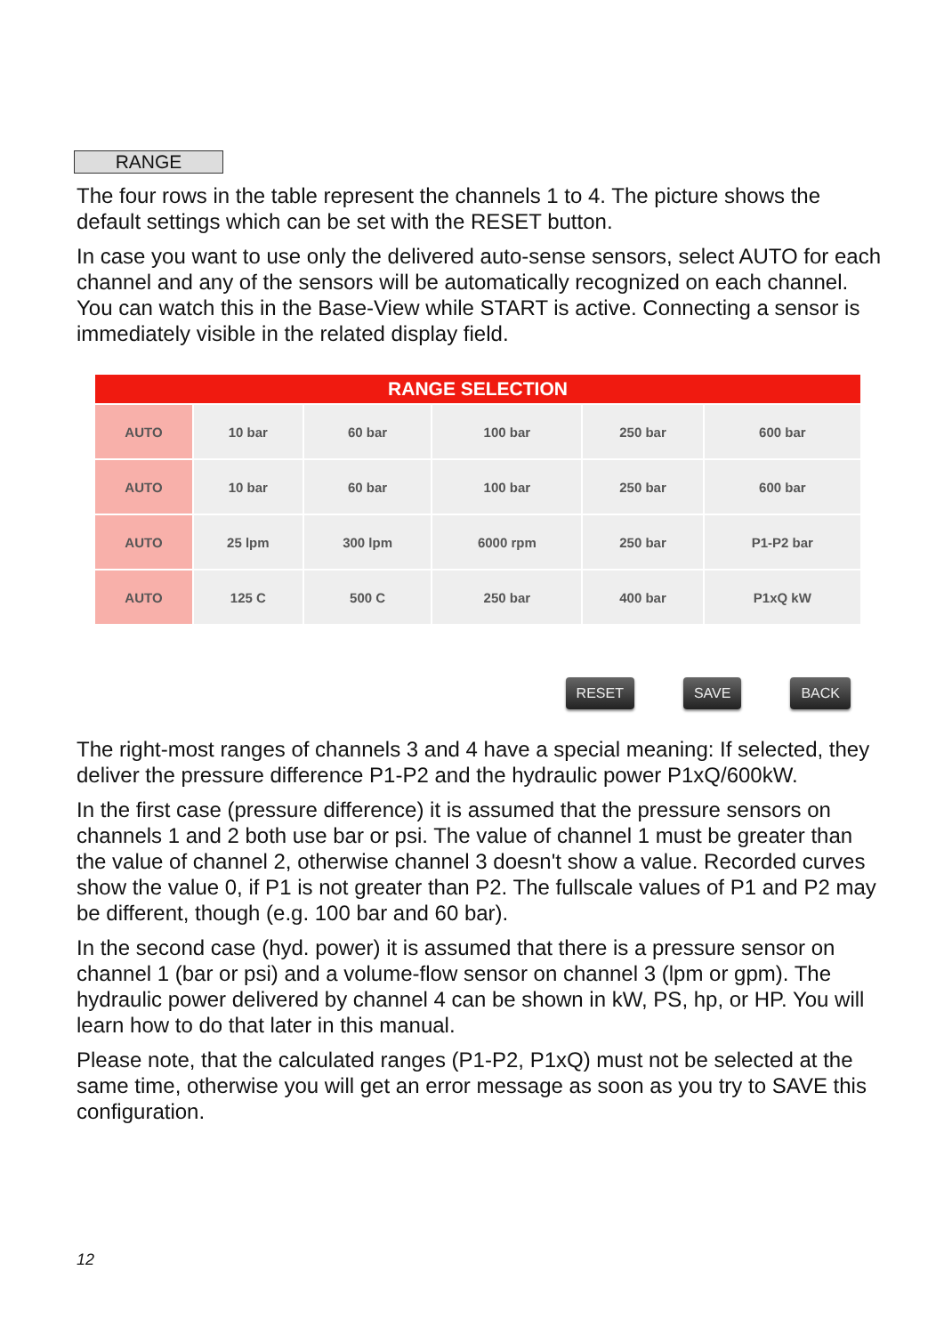RANGE
The four rows in the table represent the channels 1 to 4. The picture shows the default settings which can be set with the RESET button.
In case you want to use only the delivered auto-sense sensors, select AUTO for each channel and any of the sensors will be automatically recognized on each channel. You can watch this in the Base-View while START is active. Connecting a sensor is immediately visible in the related display field.
| RANGE SELECTION | | | | | |
| --- | --- | --- | --- | --- | --- |
| AUTO | 10 bar | 60 bar | 100 bar | 250 bar | 600 bar |
| AUTO | 10 bar | 60 bar | 100 bar | 250 bar | 600 bar |
| AUTO | 25 lpm | 300 lpm | 6000 rpm | 250 bar | P1-P2 bar |
| AUTO | 125 C | 500 C | 250 bar | 400 bar | P1xQ kW |
RESET SAVE BACK
The right-most ranges of channels 3 and 4 have a special meaning: If selected, they deliver the pressure difference P1-P2 and the hydraulic power P1xQ/600kW.
In the first case (pressure difference) it is assumed that the pressure sensors on channels 1 and 2 both use bar or psi. The value of channel 1 must be greater than the value of channel 2, otherwise channel 3 doesn't show a value. Recorded curves show the value 0, if P1 is not greater than P2. The fullscale values of P1 and P2 may be different, though (e.g. 100 bar and 60 bar).
In the second case (hyd. power) it is assumed that there is a pressure sensor on channel 1 (bar or psi) and a volume-flow sensor on channel 3 (lpm or gpm). The hydraulic power delivered by channel 4 can be shown in kW, PS, hp, or HP. You will learn how to do that later in this manual.
Please note, that the calculated ranges (P1-P2, P1xQ) must not be selected at the same time, otherwise you will get an error message as soon as you try to SAVE this configuration.
12